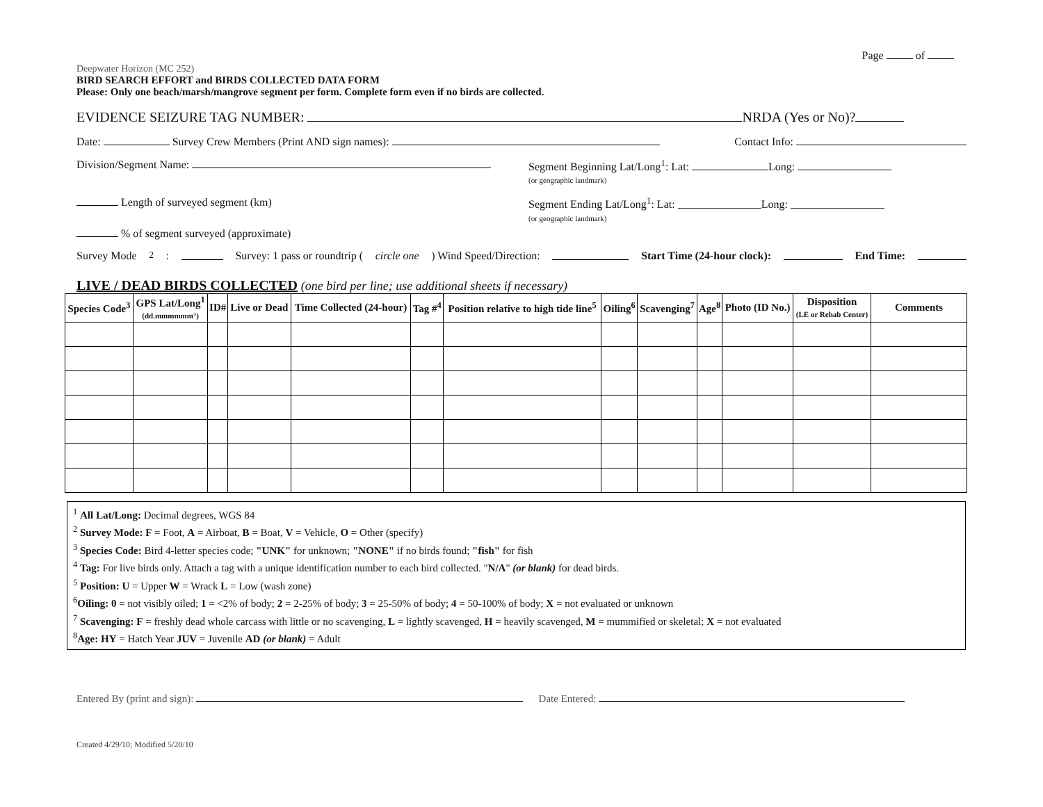Page of
Deepwater Horizon (MC 252)
BIRD SEARCH EFFORT and BIRDS COLLECTED DATA FORM
Please: Only one beach/marsh/mangrove segment per form. Complete form even if no birds are collected.
EVIDENCE SEIZURE TAG NUMBER: NRDA (Yes or No)?
Date: Survey Crew Members (Print AND sign names): Contact Info:
Division/Segment Name: Segment Beginning Lat/Long<sup>1</sup>: Lat: Long:
(or geographic landmark)
Length of surveyed segment (km) Segment Ending Lat/Long<sup>1</sup>: Lat: Long:
(or geographic landmark)
% of segment surveyed (approximate)
Survey Mode<sup>2</sup>: Survey: 1 pass or roundtrip (circle one) Wind Speed/Direction: Start Time (24-hour clock): End Time:
LIVE / DEAD BIRDS COLLECTED (one bird per line; use additional sheets if necessary)
| Species Code<sup>3</sup> | GPS Lat/Long<sup>1</sup> (dd.mmmmmm°) | ID# | Live or Dead | Time Collected (24-hour) | Tag #<sup>4</sup> | Position relative to high tide line<sup>5</sup> | Oiling<sup>6</sup> | Scavenging<sup>7</sup> | Age<sup>8</sup> | Photo (ID No.) | Disposition (LE or Rehab Center) | Comments |
| --- | --- | --- | --- | --- | --- | --- | --- | --- | --- | --- | --- | --- |
<sup>1</sup> All Lat/Long: Decimal degrees, WGS 84
<sup>2</sup> Survey Mode: F = Foot, A = Airboat, B = Boat, V = Vehicle, O = Other (specify)
<sup>3</sup> Species Code: Bird 4-letter species code; "UNK" for unknown; "NONE" if no birds found; "fish" for fish
<sup>4</sup> Tag: For live birds only. Attach a tag with a unique identification number to each bird collected. "N/A" (or blank) for dead birds.
<sup>5</sup> Position: U = Upper W = Wrack L = Low (wash zone)
<sup>6</sup> Oiling: 0 = not visibly oiled; 1 = <2% of body; 2 = 2-25% of body; 3 = 25-50% of body; 4 = 50-100% of body; X = not evaluated or unknown
<sup>7</sup> Scavenging: F = freshly dead whole carcass with little or no scavenging, L = lightly scavenged, H = heavily scavenged, M = mummified or skeletal; X = not evaluated
<sup>8</sup> Age: HY = Hatch Year JUV = Juvenile AD (or blank) = Adult
Entered By (print and sign): Date Entered:
Created 4/29/10; Modified 5/20/10